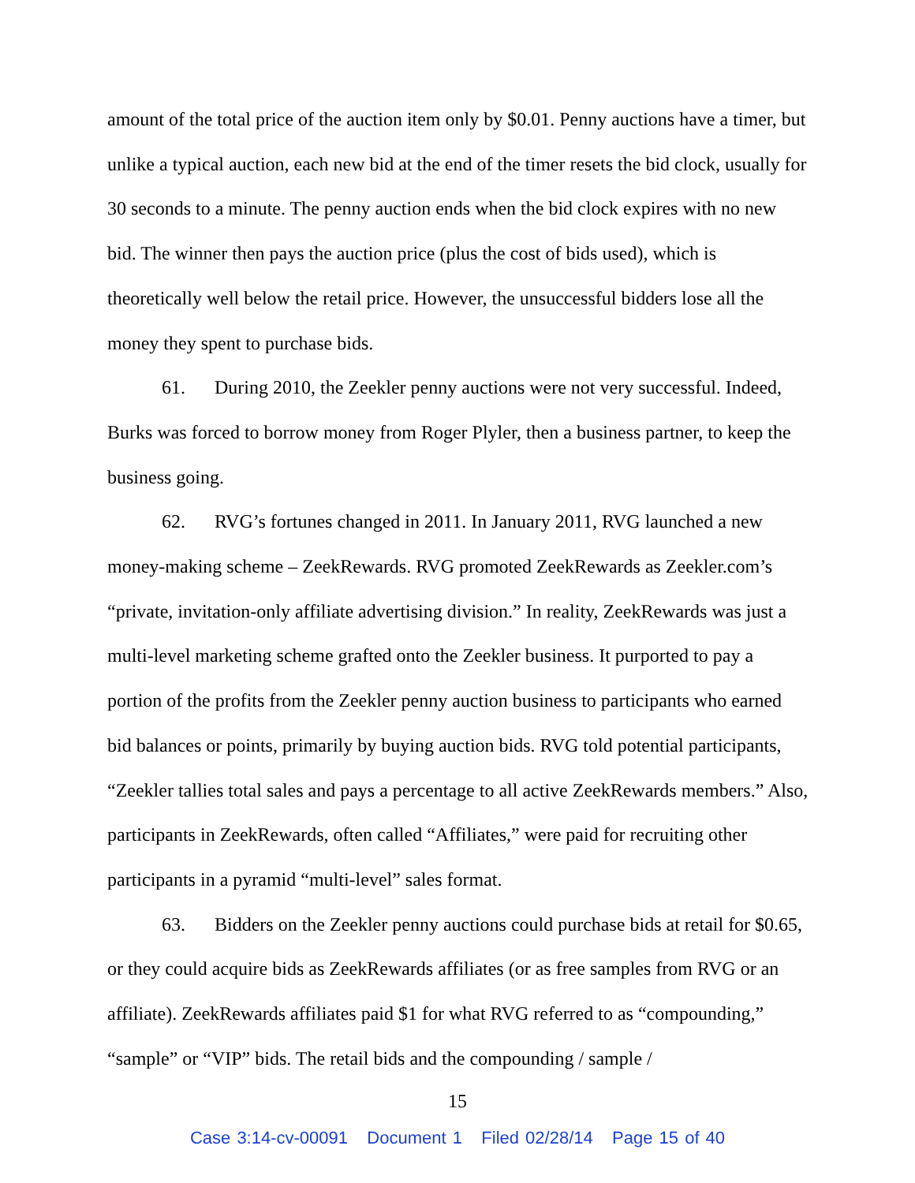amount of the total price of the auction item only by $0.01. Penny auctions have a timer, but unlike a typical auction, each new bid at the end of the timer resets the bid clock, usually for 30 seconds to a minute. The penny auction ends when the bid clock expires with no new bid. The winner then pays the auction price (plus the cost of bids used), which is theoretically well below the retail price. However, the unsuccessful bidders lose all the money they spent to purchase bids.
61. During 2010, the Zeekler penny auctions were not very successful. Indeed, Burks was forced to borrow money from Roger Plyler, then a business partner, to keep the business going.
62. RVG’s fortunes changed in 2011. In January 2011, RVG launched a new money-making scheme – ZeekRewards. RVG promoted ZeekRewards as Zeekler.com’s “private, invitation-only affiliate advertising division.” In reality, ZeekRewards was just a multi-level marketing scheme grafted onto the Zeekler business. It purported to pay a portion of the profits from the Zeekler penny auction business to participants who earned bid balances or points, primarily by buying auction bids. RVG told potential participants, “Zeekler tallies total sales and pays a percentage to all active ZeekRewards members.” Also, participants in ZeekRewards, often called “Affiliates,” were paid for recruiting other participants in a pyramid “multi-level” sales format.
63. Bidders on the Zeekler penny auctions could purchase bids at retail for $0.65, or they could acquire bids as ZeekRewards affiliates (or as free samples from RVG or an affiliate). ZeekRewards affiliates paid $1 for what RVG referred to as “compounding,” “sample” or “VIP” bids. The retail bids and the compounding / sample /
15
Case 3:14-cv-00091 Document 1 Filed 02/28/14 Page 15 of 40